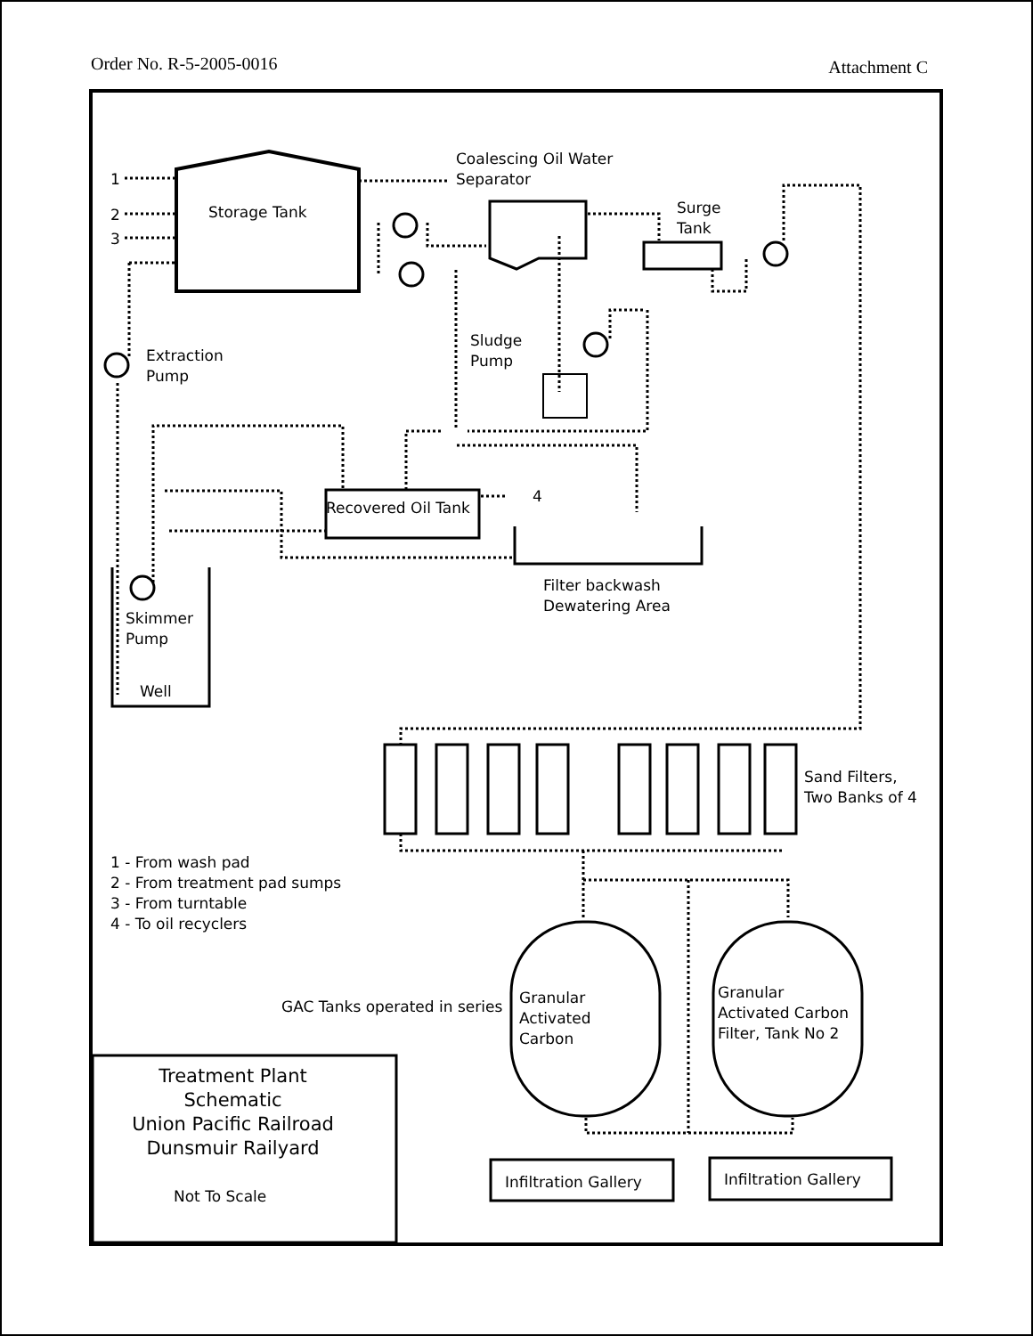Order No. R-5-2005-0016 Attachment C
1
2
3
Storage Tank
Coalescing Oil Water
Separator
Surge
Tank
Extraction
Pump
Sludge
Pump
Recovered Oil Tank
4
Filter backwash
Dewatering Area
Skimmer
Pump
Well
Sand Filters,
Two Banks of 4
1 - From wash pad
2 - From treatment pad sumps
3 - From turntable
4 - To oil recyclers
GAC Tanks operated in series
Granular
Activated
Carbon
Granular
Activated Carbon
Filter, Tank No 2
Treatment Plant Schematic
Union Pacific Railroad
Dunsmuir Railyard
Not To Scale
Infiltration Gallery Infiltration Gallery